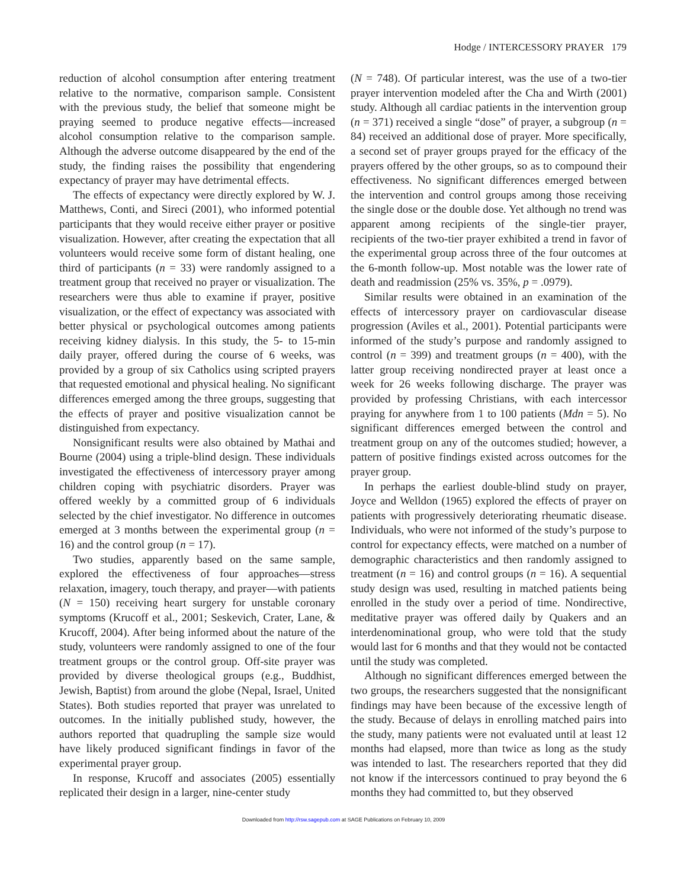Hodge / INTERCESSORY PRAYER 179
reduction of alcohol consumption after entering treatment relative to the normative, comparison sample. Consistent with the previous study, the belief that someone might be praying seemed to produce negative effects—increased alcohol consumption relative to the comparison sample. Although the adverse outcome disappeared by the end of the study, the finding raises the possibility that engendering expectancy of prayer may have detrimental effects.
The effects of expectancy were directly explored by W. J. Matthews, Conti, and Sireci (2001), who informed potential participants that they would receive either prayer or positive visualization. However, after creating the expectation that all volunteers would receive some form of distant healing, one third of participants (n = 33) were randomly assigned to a treatment group that received no prayer or visualization. The researchers were thus able to examine if prayer, positive visualization, or the effect of expectancy was associated with better physical or psychological outcomes among patients receiving kidney dialysis. In this study, the 5- to 15-min daily prayer, offered during the course of 6 weeks, was provided by a group of six Catholics using scripted prayers that requested emotional and physical healing. No significant differences emerged among the three groups, suggesting that the effects of prayer and positive visualization cannot be distinguished from expectancy.
Nonsignificant results were also obtained by Mathai and Bourne (2004) using a triple-blind design. These individuals investigated the effectiveness of intercessory prayer among children coping with psychiatric disorders. Prayer was offered weekly by a committed group of 6 individuals selected by the chief investigator. No difference in outcomes emerged at 3 months between the experimental group (n = 16) and the control group (n = 17).
Two studies, apparently based on the same sample, explored the effectiveness of four approaches—stress relaxation, imagery, touch therapy, and prayer—with patients (N = 150) receiving heart surgery for unstable coronary symptoms (Krucoff et al., 2001; Seskevich, Crater, Lane, & Krucoff, 2004). After being informed about the nature of the study, volunteers were randomly assigned to one of the four treatment groups or the control group. Off-site prayer was provided by diverse theological groups (e.g., Buddhist, Jewish, Baptist) from around the globe (Nepal, Israel, United States). Both studies reported that prayer was unrelated to outcomes. In the initially published study, however, the authors reported that quadrupling the sample size would have likely produced significant findings in favor of the experimental prayer group.
In response, Krucoff and associates (2005) essentially replicated their design in a larger, nine-center study
(N = 748). Of particular interest, was the use of a two-tier prayer intervention modeled after the Cha and Wirth (2001) study. Although all cardiac patients in the intervention group (n = 371) received a single “dose” of prayer, a subgroup (n = 84) received an additional dose of prayer. More specifically, a second set of prayer groups prayed for the efficacy of the prayers offered by the other groups, so as to compound their effectiveness. No significant differences emerged between the intervention and control groups among those receiving the single dose or the double dose. Yet although no trend was apparent among recipients of the single-tier prayer, recipients of the two-tier prayer exhibited a trend in favor of the experimental group across three of the four outcomes at the 6-month follow-up. Most notable was the lower rate of death and readmission (25% vs. 35%, p = .0979).
Similar results were obtained in an examination of the effects of intercessory prayer on cardiovascular disease progression (Aviles et al., 2001). Potential participants were informed of the study’s purpose and randomly assigned to control (n = 399) and treatment groups (n = 400), with the latter group receiving nondirected prayer at least once a week for 26 weeks following discharge. The prayer was provided by professing Christians, with each intercessor praying for anywhere from 1 to 100 patients (Mdn = 5). No significant differences emerged between the control and treatment group on any of the outcomes studied; however, a pattern of positive findings existed across outcomes for the prayer group.
In perhaps the earliest double-blind study on prayer, Joyce and Welldon (1965) explored the effects of prayer on patients with progressively deteriorating rheumatic disease. Individuals, who were not informed of the study’s purpose to control for expectancy effects, were matched on a number of demographic characteristics and then randomly assigned to treatment (n = 16) and control groups (n = 16). A sequential study design was used, resulting in matched patients being enrolled in the study over a period of time. Nondirective, meditative prayer was offered daily by Quakers and an interdenominational group, who were told that the study would last for 6 months and that they would not be contacted until the study was completed.
Although no significant differences emerged between the two groups, the researchers suggested that the nonsignificant findings may have been because of the excessive length of the study. Because of delays in enrolling matched pairs into the study, many patients were not evaluated until at least 12 months had elapsed, more than twice as long as the study was intended to last. The researchers reported that they did not know if the intercessors continued to pray beyond the 6 months they had committed to, but they observed
Downloaded from http://rsw.sagepub.com at SAGE Publications on February 10, 2009